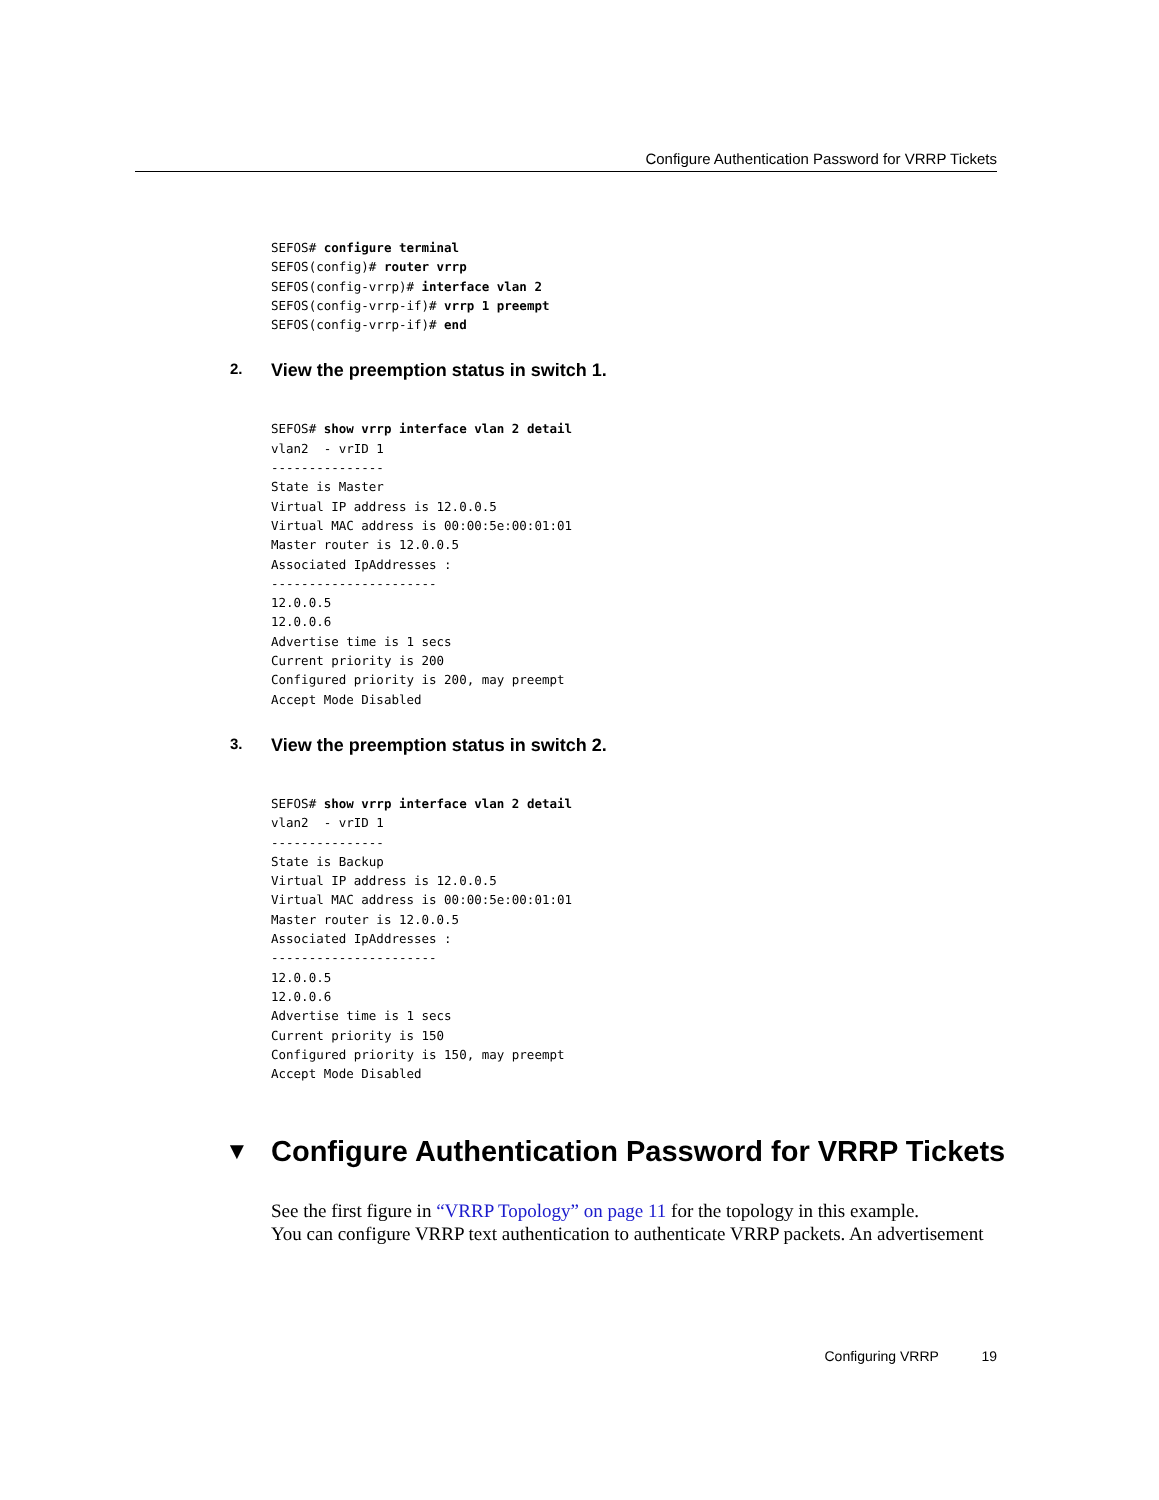Configure Authentication Password for VRRP Tickets
SEFOS# configure terminal
SEFOS(config)# router vrrp
SEFOS(config-vrrp)# interface vlan 2
SEFOS(config-vrrp-if)# vrrp 1 preempt
SEFOS(config-vrrp-if)# end
2. View the preemption status in switch 1.
SEFOS# show vrrp interface vlan 2 detail
vlan2  - vrID 1
---------------
State is Master
Virtual IP address is 12.0.0.5
Virtual MAC address is 00:00:5e:00:01:01
Master router is 12.0.0.5
Associated IpAddresses :
----------------------
12.0.0.5
12.0.0.6
Advertise time is 1 secs
Current priority is 200
Configured priority is 200, may preempt
Accept Mode Disabled
3. View the preemption status in switch 2.
SEFOS# show vrrp interface vlan 2 detail
vlan2  - vrID 1
---------------
State is Backup
Virtual IP address is 12.0.0.5
Virtual MAC address is 00:00:5e:00:01:01
Master router is 12.0.0.5
Associated IpAddresses :
----------------------
12.0.0.5
12.0.0.6
Advertise time is 1 secs
Current priority is 150
Configured priority is 150, may preempt
Accept Mode Disabled
▼ Configure Authentication Password for VRRP Tickets
See the first figure in “VRRP Topology” on page 11 for the topology in this example.
You can configure VRRP text authentication to authenticate VRRP packets. An advertisement
Configuring VRRP 19